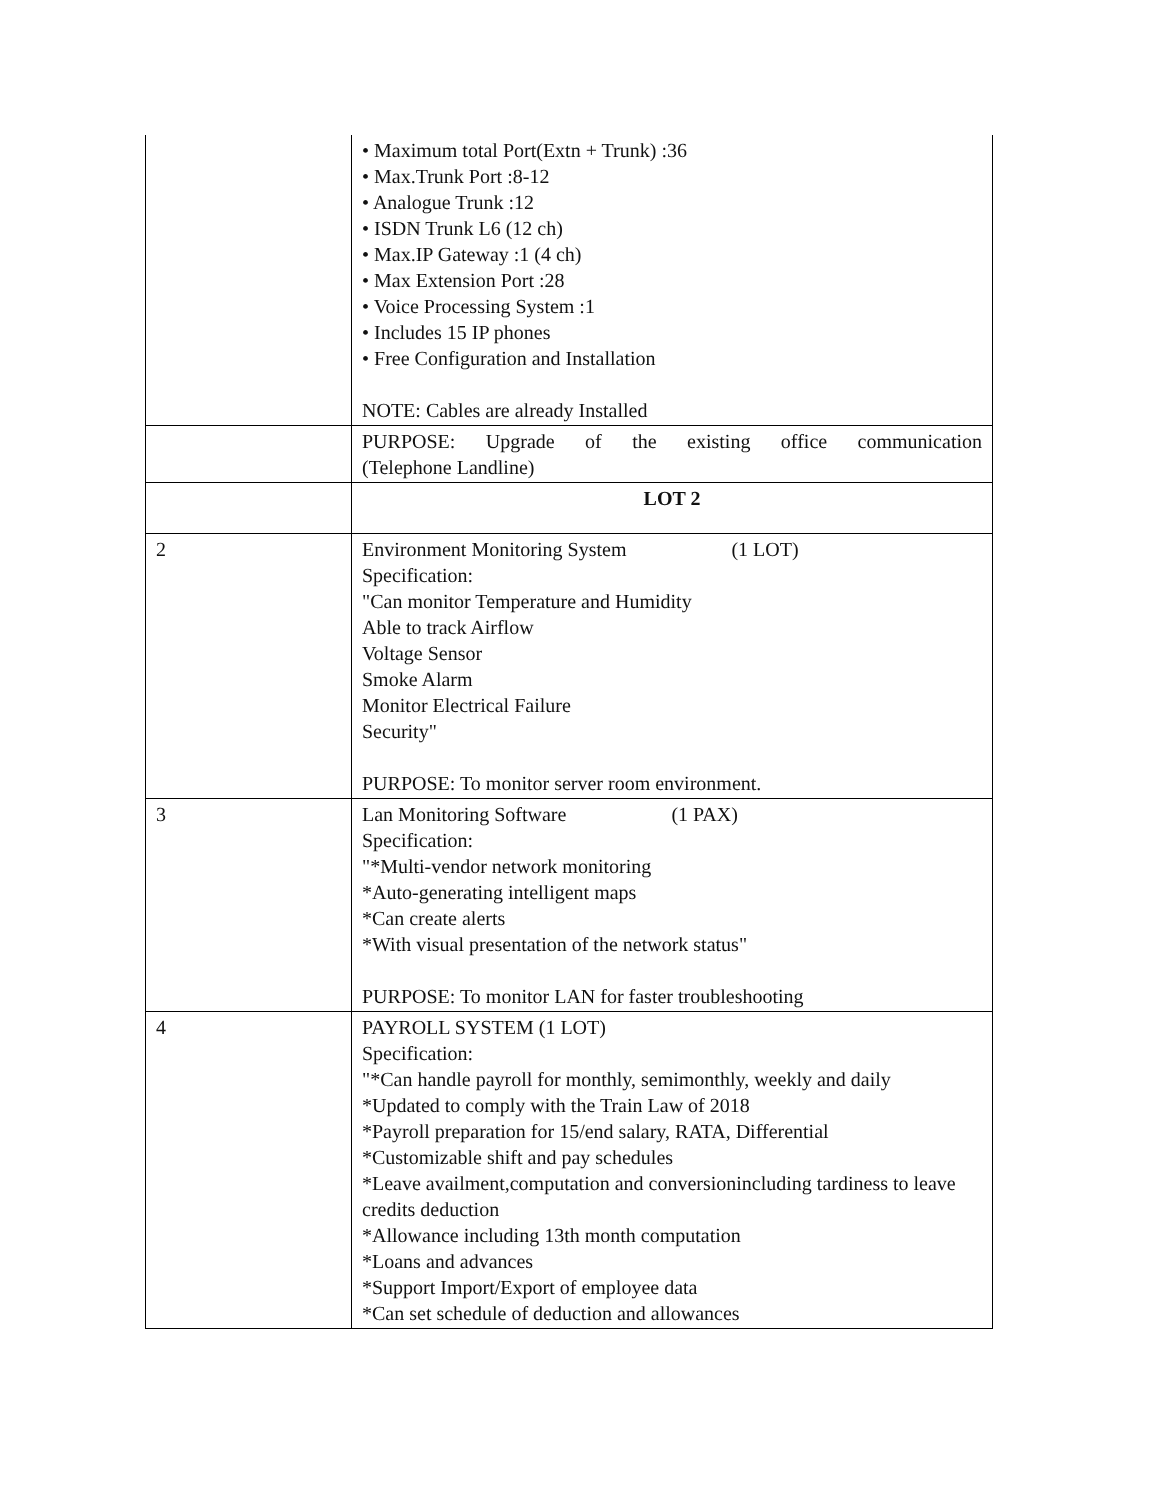| | • Maximum total Port(Extn + Trunk) :36 • Max.Trunk Port :8-12 • Analogue Trunk :12 • ISDN Trunk L6 (12 ch) • Max.IP Gateway :1 (4 ch) • Max Extension Port :28 • Voice Processing System :1 • Includes 15 IP phones • Free Configuration and Installation NOTE: Cables are already Installed |
| | PURPOSE: Upgrade of the existing office communication (Telephone Landline) |
| | LOT 2 |
| 2 | Environment Monitoring System (1 LOT) Specification: "Can monitor Temperature and Humidity Able to track Airflow Voltage Sensor Smoke Alarm Monitor Electrical Failure Security" PURPOSE: To monitor server room environment. |
| 3 | Lan Monitoring Software (1 PAX) Specification: "*Multi-vendor network monitoring *Auto-generating intelligent maps *Can create alerts *With visual presentation of the network status" PURPOSE: To monitor LAN for faster troubleshooting |
| 4 | PAYROLL SYSTEM (1 LOT) Specification: "*Can handle payroll for monthly, semimonthly, weekly and daily *Updated to comply with the Train Law of 2018 *Payroll preparation for 15/end salary, RATA, Differential *Customizable shift and pay schedules *Leave availment,computation and conversionincluding tardiness to leave credits deduction *Allowance including 13th month computation *Loans and advances *Support Import/Export of employee data *Can set schedule of deduction and allowances |